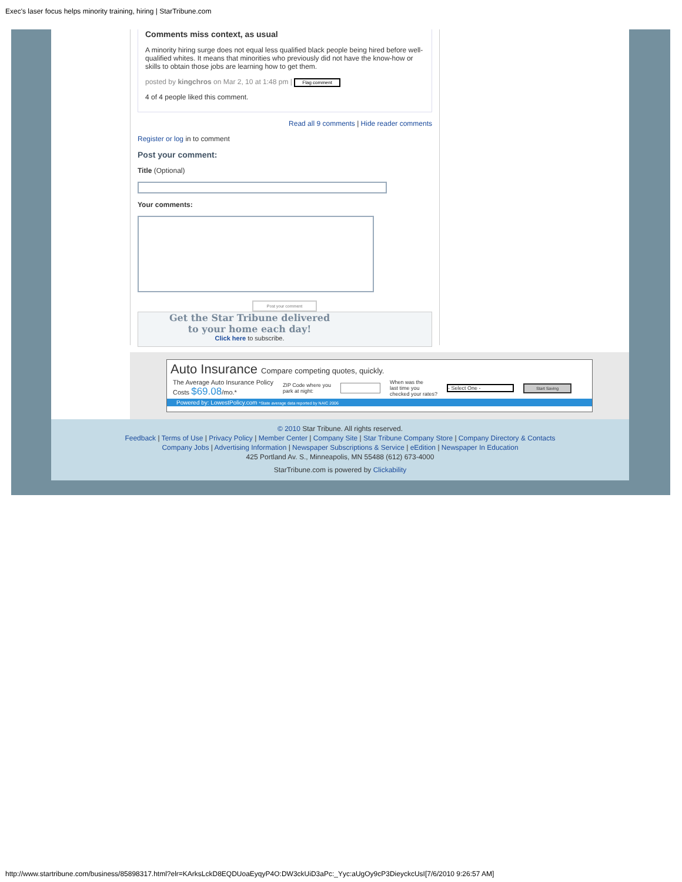Exec's laser focus helps minority training, hiring | StarTribune.com
Comments miss context, as usual
A minority hiring surge does not equal less qualified black people being hired before well-qualified whites. It means that minorities who previously did not have the know-how or skills to obtain those jobs are learning how to get them.
posted by kingchros on Mar 2, 10 at 1:48 pm | Flag comment
4 of 4 people liked this comment.
Read all 9 comments | Hide reader comments
Register or log in to comment
Post your comment:
Title (Optional)
Your comments:
Post your comment
Get the Star Tribune delivered
to your home each day!
Click here to subscribe.
Auto Insurance Compare competing quotes, quickly.
The Average Auto Insurance Policy
Costs $69.08/mo.*
ZIP Code where you
park at night:
When was the
last time you
checked your rates?
- Select One -
Start Saving
Powered by: LowestPolicy.com *State average data reported by NAIC 2006
© 2010 Star Tribune. All rights reserved.
Feedback | Terms of Use | Privacy Policy | Member Center | Company Site | Star Tribune Company Store | Company Directory & Contacts
Company Jobs | Advertising Information | Newspaper Subscriptions & Service | eEdition | Newspaper In Education
425 Portland Av. S., Minneapolis, MN 55488 (612) 673-4000
StarTribune.com is powered by Clickability
http://www.startribune.com/business/85898317.html?elr=KArksLckD8EQDUoaEyqyP4O:DW3ckUiD3aPc:_Yyc:aUgOy9cP3DieyckcUsI[7/6/2010 9:26:57 AM]